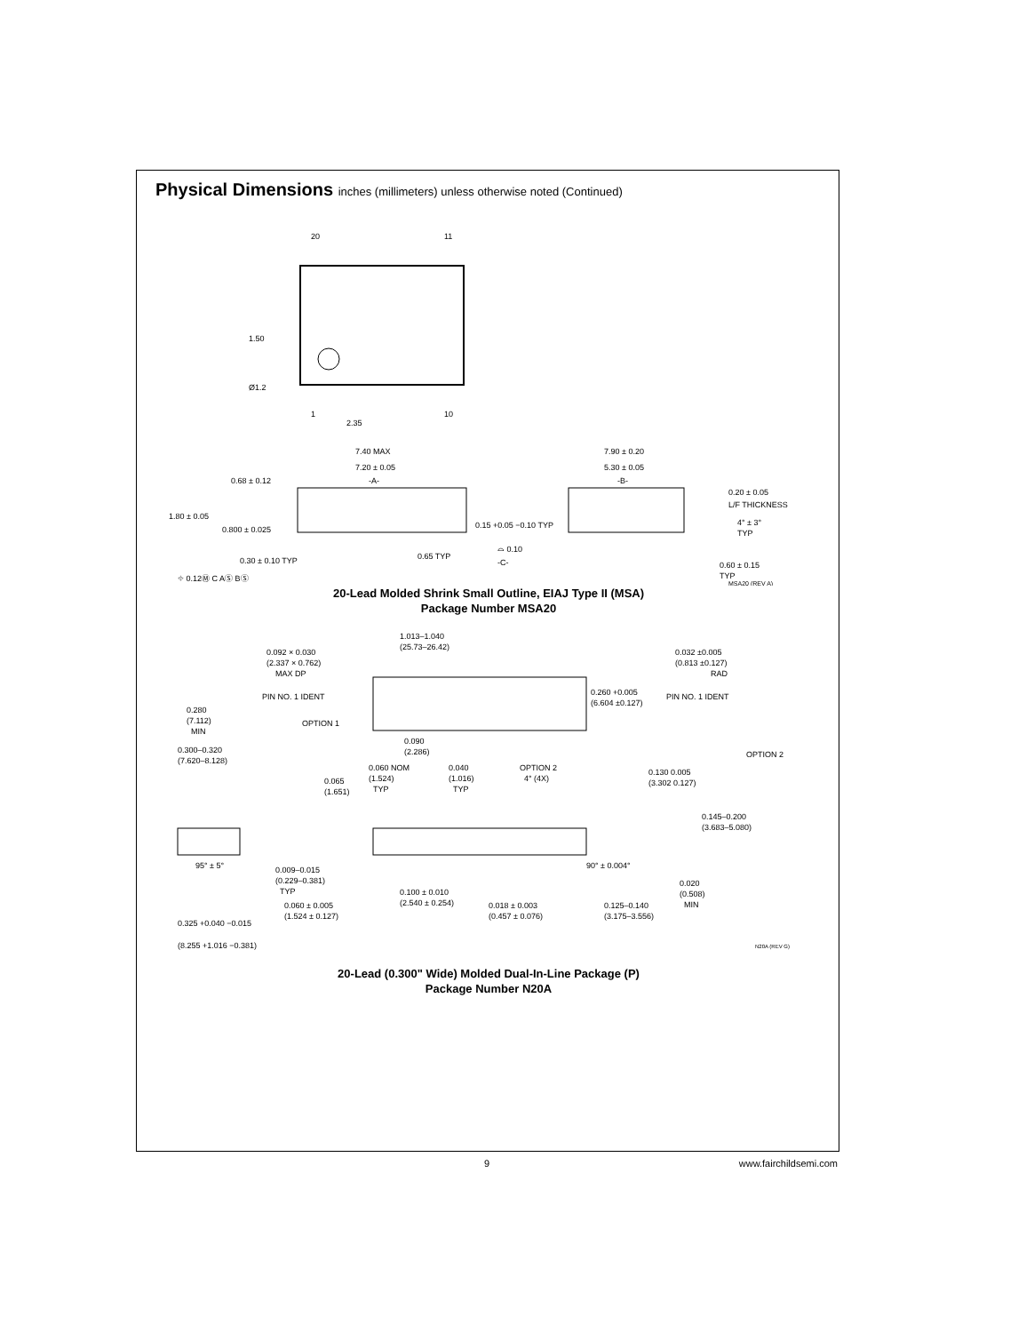Physical Dimensions inches (millimeters) unless otherwise noted (Continued)
20
11
1
10
1.50
Ø1.2
2.35
7.40 MAX
7.20 ± 0.05
-A-
0.68 ± 0.12
1.80 ± 0.05
0.800 ± 0.025
0.15 +0.05 −0.10 TYP
0.30 ± 0.10 TYP
0.65 TYP
⌓ 0.10
-C-
⌖ 0.12Ⓜ C AⓈ BⓈ
7.90 ± 0.20
5.30 ± 0.05
-B-
0.20 ± 0.05
L/F THICKNESS
4° ± 3°
TYP
0.60 ± 0.15
TYP
MSA20 (REV A)
20-Lead Molded Shrink Small Outline, EIAJ Type II (MSA)
Package Number MSA20
1.013–1.040
(25.73–26.42)
0.092 × 0.030
(2.337 × 0.762)
MAX DP
PIN NO. 1 IDENT
OPTION 1
0.260 +0.005
(6.604 ±0.127)
0.032 ±0.005
(0.813 ±0.127)
RAD
PIN NO. 1 IDENT
OPTION 2
0.280
(7.112)
MIN
0.300–0.320
(7.620–8.128)
0.090
(2.286)
0.060 NOM
(1.524)
TYP
0.040
(1.016)
TYP
OPTION 2
4° (4X)
0.065
(1.651)
0.130 0.005
(3.302 0.127)
0.145–0.200
(3.683–5.080)
95° ± 5°
90° ± 0.004°
0.009–0.015
(0.229–0.381)
TYP
0.020
(0.508)
MIN
0.100 ± 0.010
(2.540 ± 0.254)
0.060 ± 0.005
(1.524 ± 0.127)
0.018 ± 0.003
(0.457 ± 0.076)
0.125–0.140
(3.175–3.556)
0.325 +0.040 −0.015
(8.255 +1.016 −0.381)
N20A (REV G)
20-Lead (0.300" Wide) Molded Dual-In-Line Package (P)
Package Number N20A
9 www.fairchildsemi.com